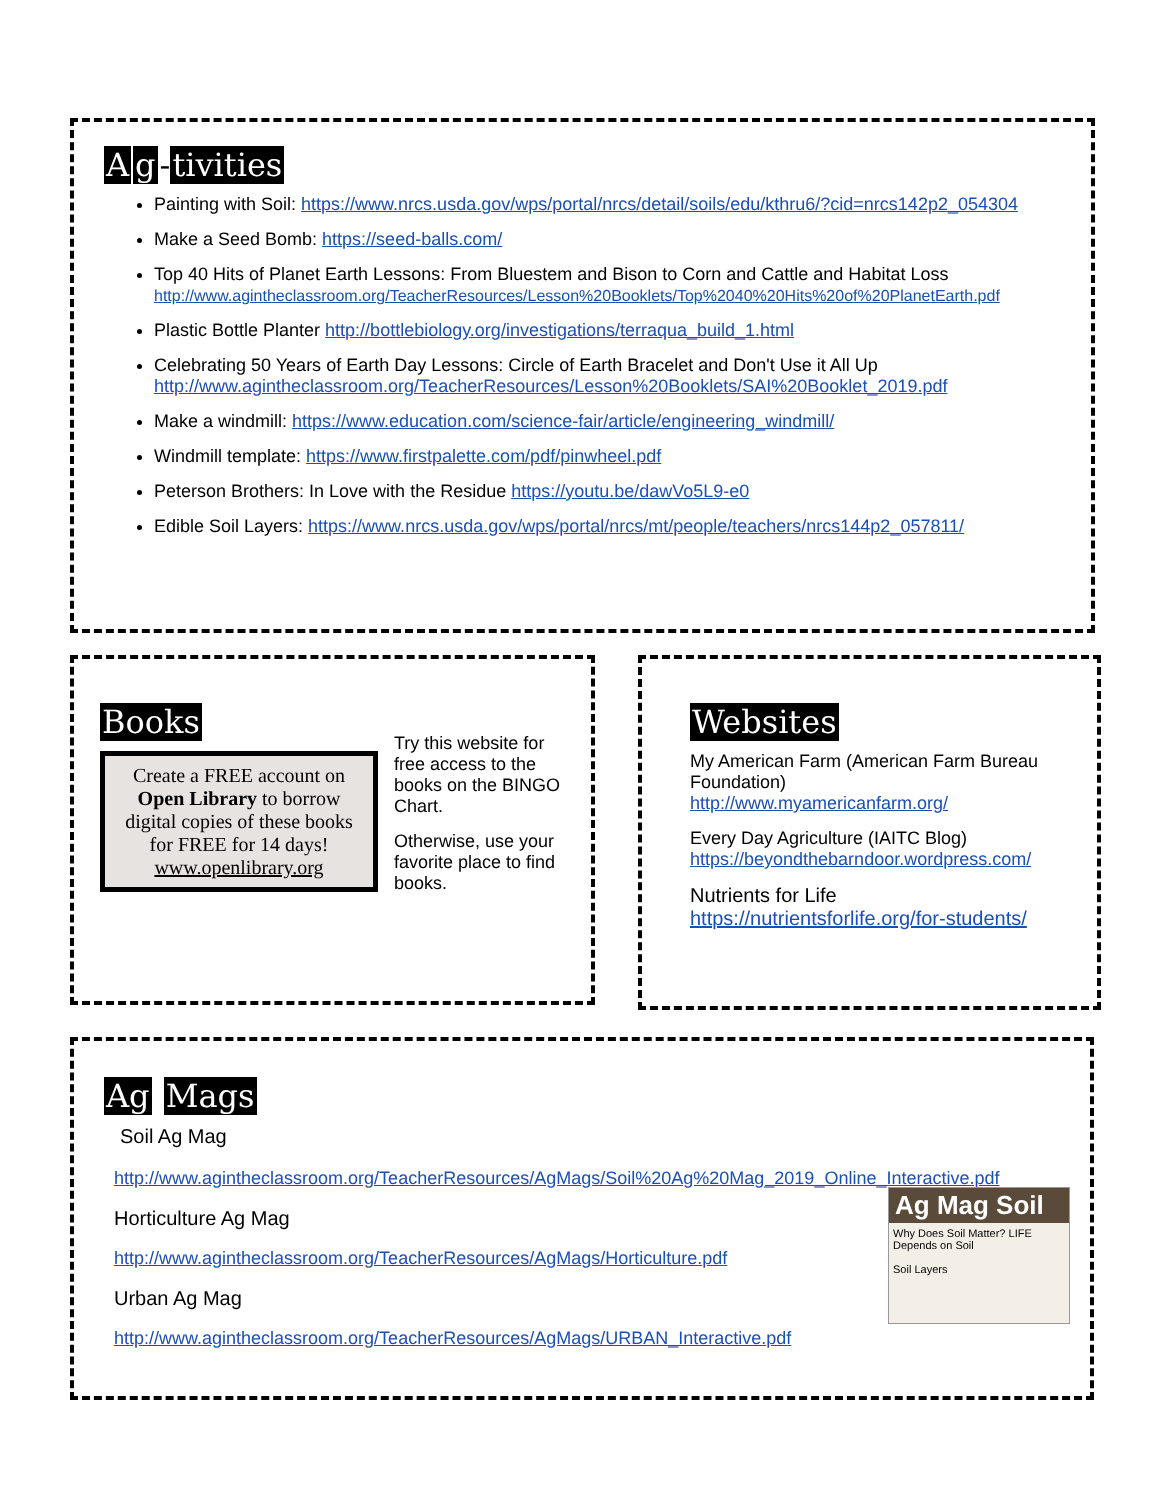Ag -tivities
Painting with Soil: https://www.nrcs.usda.gov/wps/portal/nrcs/detail/soils/edu/kthru6/?cid=nrcs142p2_054304
Make a Seed Bomb: https://seed-balls.com/
Top 40 Hits of Planet Earth Lessons: From Bluestem and Bison to Corn and Cattle and Habitat Loss
http://www.agintheclassroom.org/TeacherResources/Lesson%20Booklets/Top%2040%20Hits%20of%20PlanetEarth.pdf
Plastic Bottle Planter http://bottlebiology.org/investigations/terraqua_build_1.html
Celebrating 50 Years of Earth Day Lessons: Circle of Earth Bracelet and Don't Use it All Up
http://www.agintheclassroom.org/TeacherResources/Lesson%20Booklets/SAI%20Booklet_2019.pdf
Make a windmill: https://www.education.com/science-fair/article/engineering_windmill/
Windmill template: https://www.firstpalette.com/pdf/pinwheel.pdf
Peterson Brothers: In Love with the Residue https://youtu.be/dawVo5L9-e0
Edible Soil Layers: https://www.nrcs.usda.gov/wps/portal/nrcs/mt/people/teachers/nrcs144p2_057811/
Books
Create a FREE account on Open Library to borrow digital copies of these books for FREE for 14 days!
www.openlibrary.org
Try this website for free access to the books on the BINGO Chart.
Otherwise, use your favorite place to find books.
Websites
My American Farm (American Farm Bureau Foundation)
http://www.myamericanfarm.org/
Every Day Agriculture (IAITC Blog)
https://beyondthebarndoor.wordpress.com/
Nutrients for Life
https://nutrientsforlife.org/for-students/
Ag Mags
Soil Ag Mag
http://www.agintheclassroom.org/TeacherResources/AgMags/Soil%20Ag%20Mag_2019_Online_Interactive.pdf
Horticulture Ag Mag
http://www.agintheclassroom.org/TeacherResources/AgMags/Horticulture.pdf
Urban Ag Mag
http://www.agintheclassroom.org/TeacherResources/AgMags/URBAN_Interactive.pdf
Ag Mag Soil
Why Does Soil Matter? LIFE Depends on Soil
Soil Layers